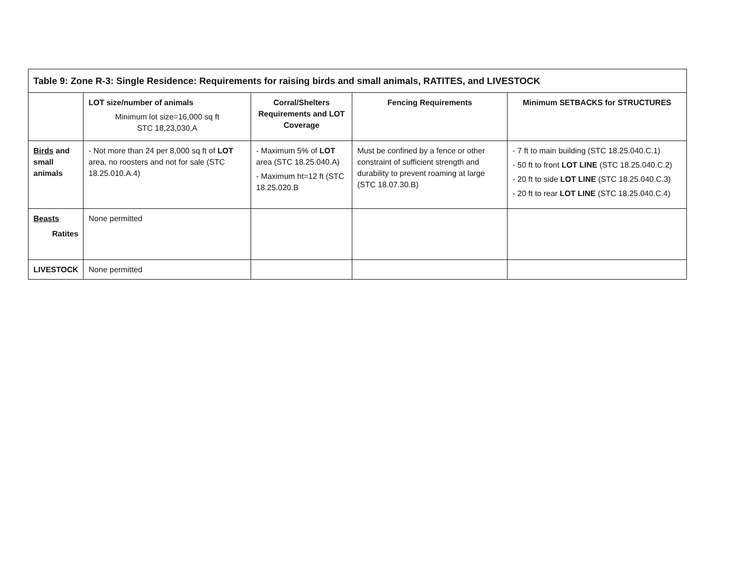| Table 9: Zone R-3: Single Residence: Requirements for raising birds and small animals, RATITES, and LIVESTOCK | | | | |
| --- | --- | --- | --- | --- |
| | LOT size/number of animals Minimum lot size=16,000 sq ft STC 18,23,030,A | Corral/Shelters Requirements and LOT Coverage | Fencing Requirements | Minimum SETBACKS for STRUCTURES |
| Birds and small animals | - Not more than 24 per 8,000 sq ft of LOT area, no roosters and not for sale (STC 18.25.010.A.4) | - Maximum 5% of LOT area (STC 18.25.040.A) - Maximum ht=12 ft (STC 18.25.020.B | Must be confined by a fence or other constraint of sufficient strength and durability to prevent roaming at large (STC 18.07.30.B) | - 7 ft to main building (STC 18.25.040.C.1) - 50 ft to front LOT LINE (STC 18.25.040.C.2) - 20 ft to side LOT LINE (STC 18.25.040.C.3) - 20 ft to rear LOT LINE (STC 18.25.040.C.4) |
| Beasts Ratites | None permitted | | | |
| LIVESTOCK | None permitted | | | |